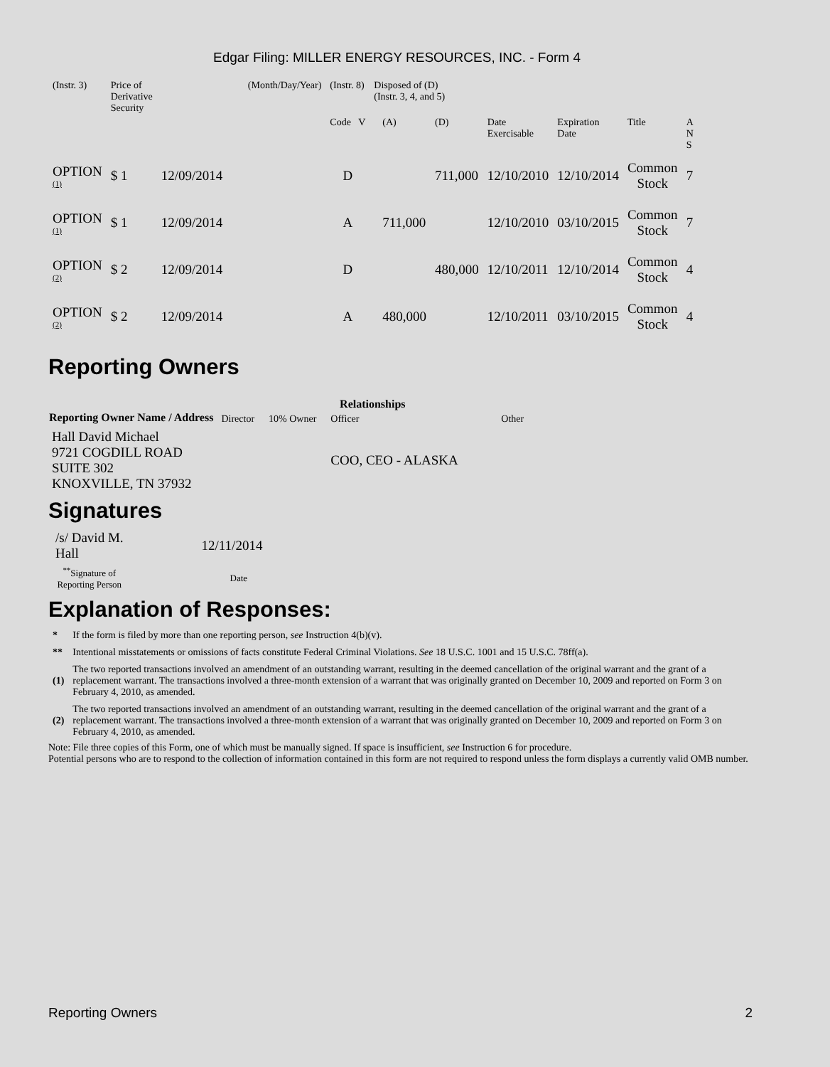Edgar Filing: MILLER ENERGY RESOURCES, INC. - Form 4
| (Instr. 3) | Price of Derivative Security | | (Month/Day/Year) | (Instr. 8) | Disposed of (D) (Instr. 3, 4, and 5) | | | | | | |
| | | | | Code V | | (A) | (D) | Date Exercisable | Expiration Date | Title | A N S |
| OPTION<sub>(1)</sub> | $ 1 | 12/09/2014 | | D | | | 711,000 | 12/10/2010 | 12/10/2014 | Common Stock | 7 |
| OPTION<sub>(1)</sub> | $ 1 | 12/09/2014 | | A | | 711,000 | | 12/10/2010 | 03/10/2015 | Common Stock | 7 |
| OPTION<sub>(2)</sub> | $ 2 | 12/09/2014 | | D | | | 480,000 | 12/10/2011 | 12/10/2014 | Common Stock | 4 |
| OPTION<sub>(2)</sub> | $ 2 | 12/09/2014 | | A | | 480,000 | | 12/10/2011 | 03/10/2015 | Common Stock | 4 |
Reporting Owners
| Reporting Owner Name / Address | Relationships | | | |
| --- | --- | --- | --- | --- |
| | Director | 10% Owner | Officer | Other |
| Hall David Michael 9721 COGDILL ROAD SUITE 302 KNOXVILLE, TN 37932 | | | COO, CEO - ALASKA | |
Signatures
| /s/ David M. Hall | 12/11/2014 |
| <sup>**</sup> Signature of Reporting Person | Date |
Explanation of Responses:
| * | If the form is filed by more than one reporting person, see Instruction 4(b)(v). |
| ** | Intentional misstatements or omissions of facts constitute Federal Criminal Violations. See 18 U.S.C. 1001 and 15 U.S.C. 78ff(a). |
| (1) | The two reported transactions involved an amendment of an outstanding warrant, resulting in the deemed cancellation of the original warrant and the grant of a replacement warrant. The transactions involved a three-month extension of a warrant that was originally granted on December 10, 2009 and reported on Form 3 on February 4, 2010, as amended. |
| (2) | The two reported transactions involved an amendment of an outstanding warrant, resulting in the deemed cancellation of the original warrant and the grant of a replacement warrant. The transactions involved a three-month extension of a warrant that was originally granted on December 10, 2009 and reported on Form 3 on February 4, 2010, as amended. |
Note: File three copies of this Form, one of which must be manually signed. If space is insufficient, see Instruction 6 for procedure.
Potential persons who are to respond to the collection of information contained in this form are not required to respond unless the form displays a currently valid OMB number.
Reporting Owners 2